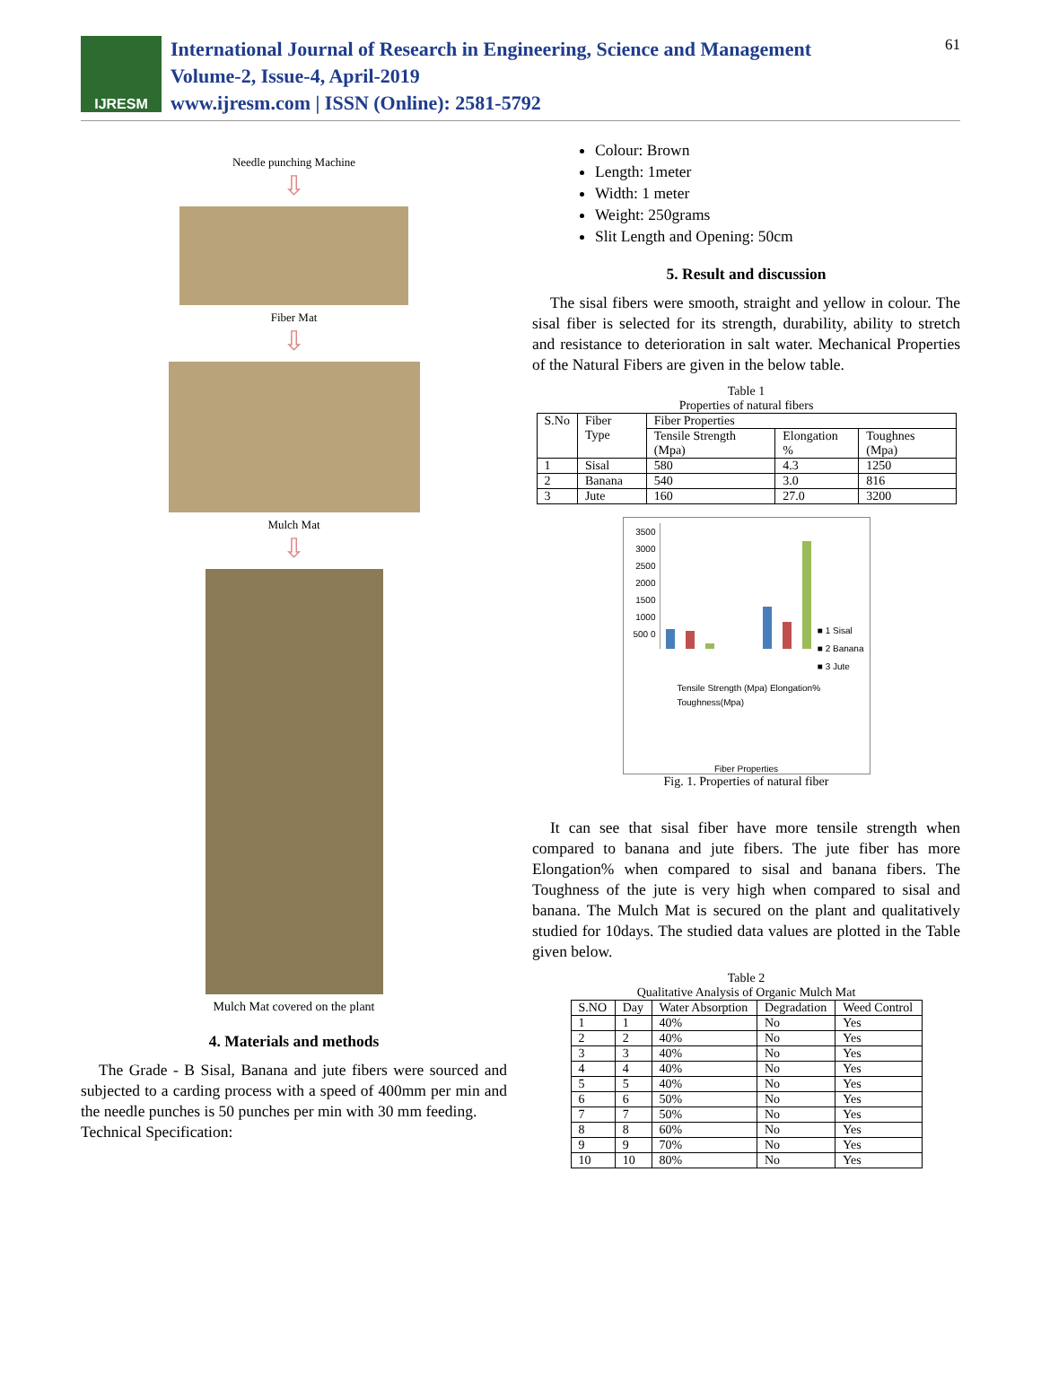IJRESM
International Journal of Research in Engineering, Science and Management
Volume-2, Issue-4, April-2019
www.ijresm.com | ISSN (Online): 2581-5792
61
Needle punching Machine
⇩
Fiber Mat
⇩
Mulch Mat
⇩
Mulch Mat covered on the plant
4. Materials and methods
The Grade - B Sisal, Banana and jute fibers were sourced and subjected to a carding process with a speed of 400mm per min and the needle punches is 50 punches per min with 30 mm feeding.
Technical Specification:
Colour: Brown
Length: 1meter
Width: 1 meter
Weight: 250grams
Slit Length and Opening: 50cm
5. Result and discussion
The sisal fibers were smooth, straight and yellow in colour. The sisal fiber is selected for its strength, durability, ability to stretch and resistance to deterioration in salt water. Mechanical Properties of the Natural Fibers are given in the below table.
Table 1
Properties of natural fibers
| S.No | Fiber Type | Fiber Properties | | |
| --- | --- | --- | --- | --- |
| | | Tensile Strength (Mpa) | Elongation % | Toughnes (Mpa) |
| 1 | Sisal | 580 | 4.3 | 1250 |
| 2 | Banana | 540 | 3.0 | 816 |
| 3 | Jute | 160 | 27.0 | 3200 |
3500 3000 2500 2000 1500 1000 500 0
■ 1 Sisal
■ 2 Banana
■ 3 Jute
Tensile Strength (Mpa) Elongation% Toughness(Mpa)
Fiber Properties
Fig. 1. Properties of natural fiber
It can see that sisal fiber have more tensile strength when compared to banana and jute fibers. The jute fiber has more Elongation% when compared to sisal and banana fibers. The Toughness of the jute is very high when compared to sisal and banana. The Mulch Mat is secured on the plant and qualitatively studied for 10days. The studied data values are plotted in the Table given below.
Table 2
Qualitative Analysis of Organic Mulch Mat
| S.NO | Day | Water Absorption | Degradation | Weed Control |
| --- | --- | --- | --- | --- |
| 1 | 1 | 40% | No | Yes |
| 2 | 2 | 40% | No | Yes |
| 3 | 3 | 40% | No | Yes |
| 4 | 4 | 40% | No | Yes |
| 5 | 5 | 40% | No | Yes |
| 6 | 6 | 50% | No | Yes |
| 7 | 7 | 50% | No | Yes |
| 8 | 8 | 60% | No | Yes |
| 9 | 9 | 70% | No | Yes |
| 10 | 10 | 80% | No | Yes |